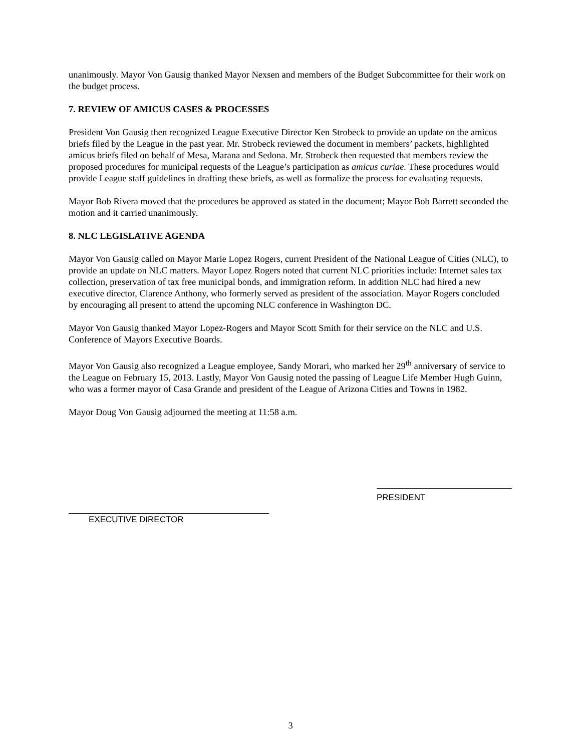unanimously. Mayor Von Gausig thanked Mayor Nexsen and members of the Budget Subcommittee for their work on the budget process.
7. REVIEW OF AMICUS CASES & PROCESSES
President Von Gausig then recognized League Executive Director Ken Strobeck to provide an update on the amicus briefs filed by the League in the past year. Mr. Strobeck reviewed the document in members’ packets, highlighted amicus briefs filed on behalf of Mesa, Marana and Sedona. Mr. Strobeck then requested that members review the proposed procedures for municipal requests of the League’s participation as amicus curiae. These procedures would provide League staff guidelines in drafting these briefs, as well as formalize the process for evaluating requests.
Mayor Bob Rivera moved that the procedures be approved as stated in the document; Mayor Bob Barrett seconded the motion and it carried unanimously.
8. NLC LEGISLATIVE AGENDA
Mayor Von Gausig called on Mayor Marie Lopez Rogers, current President of the National League of Cities (NLC), to provide an update on NLC matters. Mayor Lopez Rogers noted that current NLC priorities include: Internet sales tax collection, preservation of tax free municipal bonds, and immigration reform. In addition NLC had hired a new executive director, Clarence Anthony, who formerly served as president of the association. Mayor Rogers concluded by encouraging all present to attend the upcoming NLC conference in Washington DC.
Mayor Von Gausig thanked Mayor Lopez-Rogers and Mayor Scott Smith for their service on the NLC and U.S. Conference of Mayors Executive Boards.
Mayor Von Gausig also recognized a League employee, Sandy Morari, who marked her 29<sup>th</sup> anniversary of service to the League on February 15, 2013. Lastly, Mayor Von Gausig noted the passing of League Life Member Hugh Guinn, who was a former mayor of Casa Grande and president of the League of Arizona Cities and Towns in 1982.
Mayor Doug Von Gausig adjourned the meeting at 11:58 a.m.
EXECUTIVE DIRECTOR
PRESIDENT
3